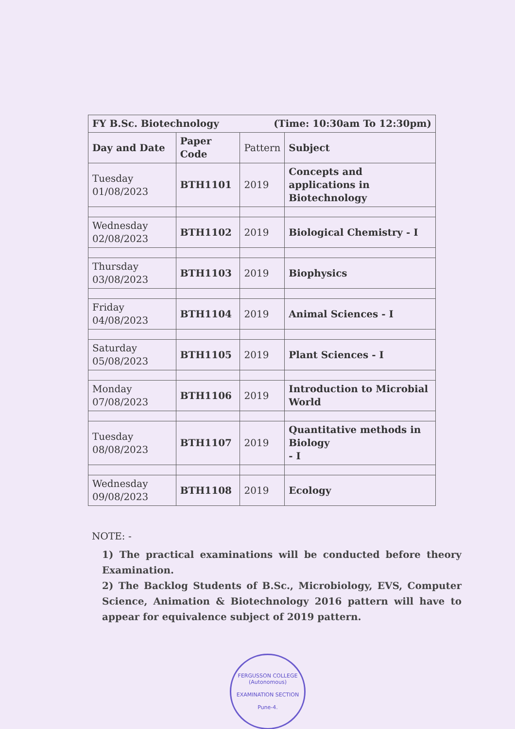| FY B.Sc. Biotechnology (Time: 10:30am To 12:30pm) | | | |
| --- | --- | --- | --- |
| Day and Date | Paper Code | Pattern | Subject |
| Tuesday 01/08/2023 | BTH1101 | 2019 | Concepts and applications in Biotechnology |
| Wednesday 02/08/2023 | BTH1102 | 2019 | Biological Chemistry - I |
| Thursday 03/08/2023 | BTH1103 | 2019 | Biophysics |
| Friday 04/08/2023 | BTH1104 | 2019 | Animal Sciences - I |
| Saturday 05/08/2023 | BTH1105 | 2019 | Plant Sciences - I |
| Monday 07/08/2023 | BTH1106 | 2019 | Introduction to Microbial World |
| Tuesday 08/08/2023 | BTH1107 | 2019 | Quantitative methods in Biology - I |
| Wednesday 09/08/2023 | BTH1108 | 2019 | Ecology |
NOTE: -
1) The practical examinations will be conducted before theory Examination.
2) The Backlog Students of B.Sc., Microbiology, EVS, Computer Science, Animation & Biotechnology 2016 pattern will have to appear for equivalence subject of 2019 pattern.
FERGUSSON COLLEGE (Autonomous)
EXAMINATION SECTION
Pune-4.